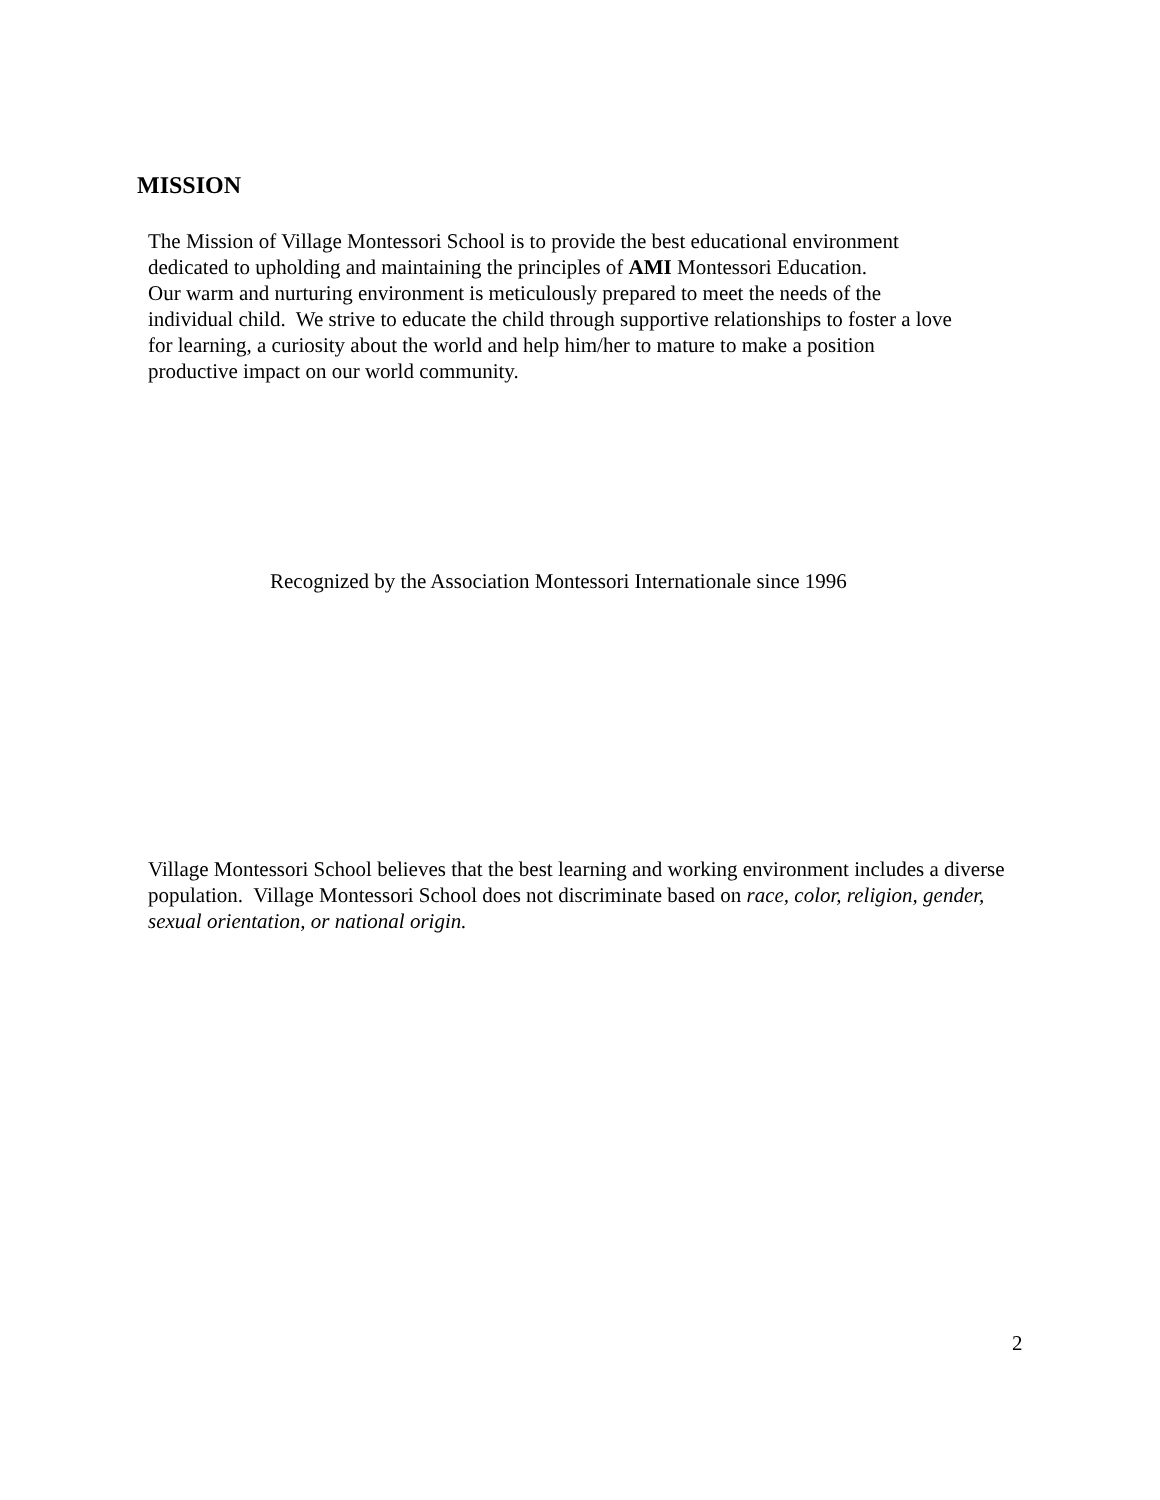MISSION
The Mission of Village Montessori School is to provide the best educational environment dedicated to upholding and maintaining the principles of AMI Montessori Education.
Our warm and nurturing environment is meticulously prepared to meet the needs of the individual child. We strive to educate the child through supportive relationships to foster a love for learning, a curiosity about the world and help him/her to mature to make a position productive impact on our world community.
Recognized by the Association Montessori Internationale since 1996
Village Montessori School believes that the best learning and working environment includes a diverse population. Village Montessori School does not discriminate based on race, color, religion, gender, sexual orientation, or national origin.
2